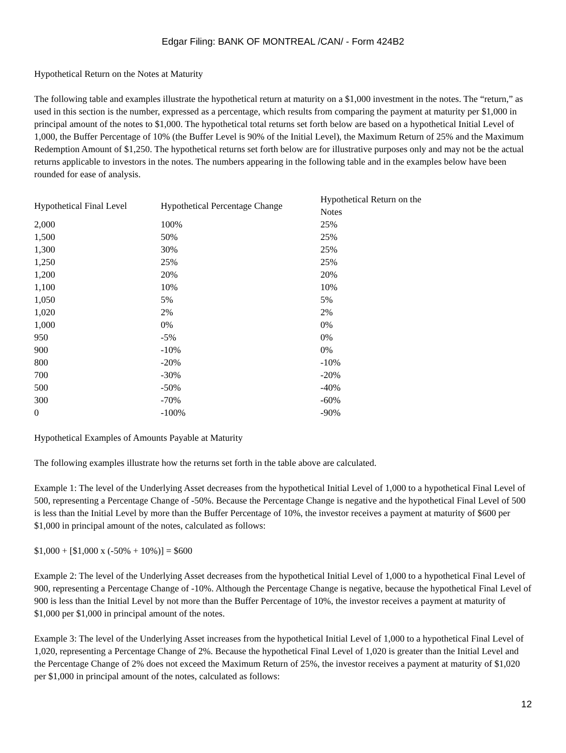Edgar Filing: BANK OF MONTREAL /CAN/ - Form 424B2
Hypothetical Return on the Notes at Maturity
The following table and examples illustrate the hypothetical return at maturity on a $1,000 investment in the notes. The “return,” as used in this section is the number, expressed as a percentage, which results from comparing the payment at maturity per $1,000 in principal amount of the notes to $1,000. The hypothetical total returns set forth below are based on a hypothetical Initial Level of 1,000, the Buffer Percentage of 10% (the Buffer Level is 90% of the Initial Level), the Maximum Return of 25% and the Maximum Redemption Amount of $1,250. The hypothetical returns set forth below are for illustrative purposes only and may not be the actual returns applicable to investors in the notes. The numbers appearing in the following table and in the examples below have been rounded for ease of analysis.
| Hypothetical Final Level | Hypothetical Percentage Change | Hypothetical Return on the Notes |
| --- | --- | --- |
| 2,000 | 100% | 25% |
| 1,500 | 50% | 25% |
| 1,300 | 30% | 25% |
| 1,250 | 25% | 25% |
| 1,200 | 20% | 20% |
| 1,100 | 10% | 10% |
| 1,050 | 5% | 5% |
| 1,020 | 2% | 2% |
| 1,000 | 0% | 0% |
| 950 | -5% | 0% |
| 900 | -10% | 0% |
| 800 | -20% | -10% |
| 700 | -30% | -20% |
| 500 | -50% | -40% |
| 300 | -70% | -60% |
| 0 | -100% | -90% |
Hypothetical Examples of Amounts Payable at Maturity
The following examples illustrate how the returns set forth in the table above are calculated.
Example 1: The level of the Underlying Asset decreases from the hypothetical Initial Level of 1,000 to a hypothetical Final Level of 500, representing a Percentage Change of -50%. Because the Percentage Change is negative and the hypothetical Final Level of 500 is less than the Initial Level by more than the Buffer Percentage of 10%, the investor receives a payment at maturity of $600 per $1,000 in principal amount of the notes, calculated as follows:
$1,000 + [$1,000 x (-50% + 10%)] = $600
Example 2: The level of the Underlying Asset decreases from the hypothetical Initial Level of 1,000 to a hypothetical Final Level of 900, representing a Percentage Change of -10%. Although the Percentage Change is negative, because the hypothetical Final Level of 900 is less than the Initial Level by not more than the Buffer Percentage of 10%, the investor receives a payment at maturity of $1,000 per $1,000 in principal amount of the notes.
Example 3: The level of the Underlying Asset increases from the hypothetical Initial Level of 1,000 to a hypothetical Final Level of 1,020, representing a Percentage Change of 2%. Because the hypothetical Final Level of 1,020 is greater than the Initial Level and the Percentage Change of 2% does not exceed the Maximum Return of 25%, the investor receives a payment at maturity of $1,020 per $1,000 in principal amount of the notes, calculated as follows:
12